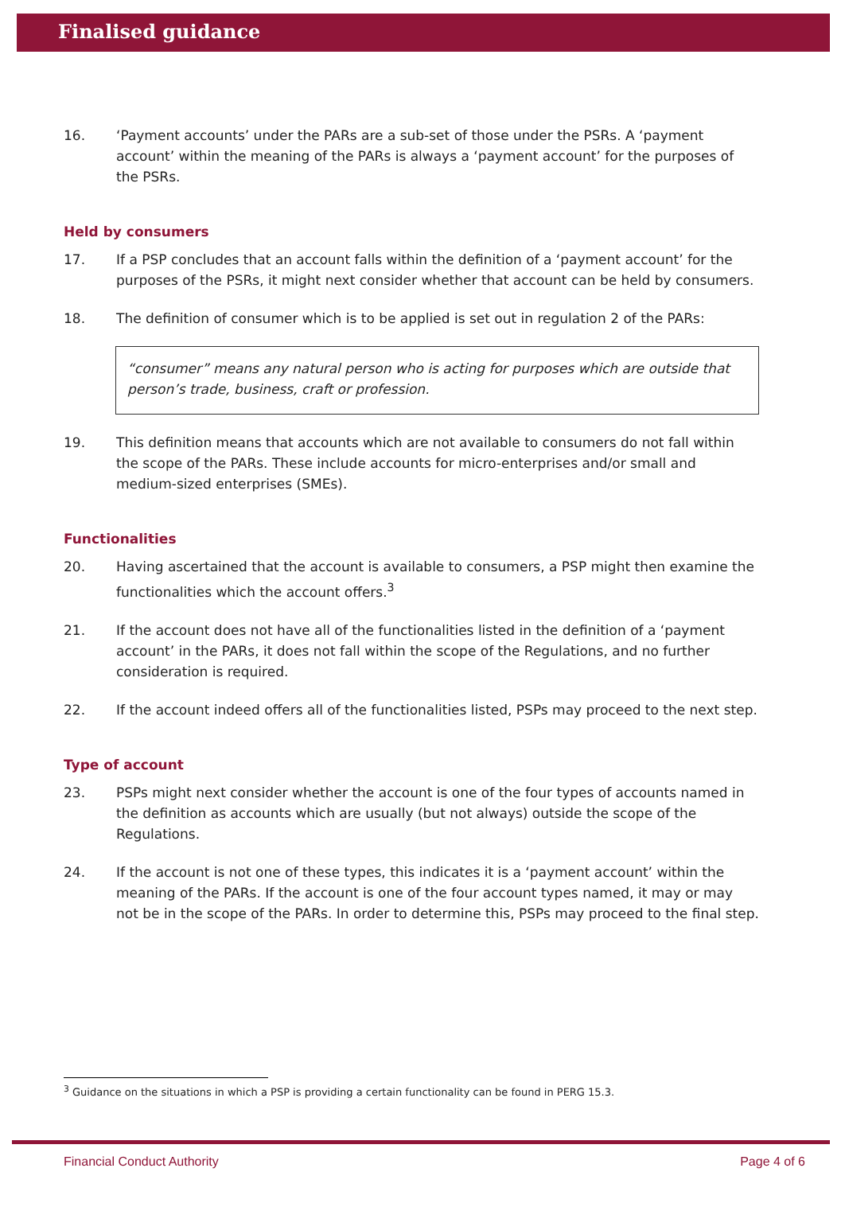Finalised guidance
16. ‘Payment accounts’ under the PARs are a sub-set of those under the PSRs. A ‘payment account’ within the meaning of the PARs is always a ‘payment account’ for the purposes of the PSRs.
Held by consumers
17. If a PSP concludes that an account falls within the definition of a ‘payment account’ for the purposes of the PSRs, it might next consider whether that account can be held by consumers.
18. The definition of consumer which is to be applied is set out in regulation 2 of the PARs:
“consumer” means any natural person who is acting for purposes which are outside that person’s trade, business, craft or profession.
19. This definition means that accounts which are not available to consumers do not fall within the scope of the PARs. These include accounts for micro-enterprises and/or small and medium-sized enterprises (SMEs).
Functionalities
20. Having ascertained that the account is available to consumers, a PSP might then examine the functionalities which the account offers.<sup>3</sup>
21. If the account does not have all of the functionalities listed in the definition of a ‘payment account’ in the PARs, it does not fall within the scope of the Regulations, and no further consideration is required.
22. If the account indeed offers all of the functionalities listed, PSPs may proceed to the next step.
Type of account
23. PSPs might next consider whether the account is one of the four types of accounts named in the definition as accounts which are usually (but not always) outside the scope of the Regulations.
24. If the account is not one of these types, this indicates it is a ‘payment account’ within the meaning of the PARs. If the account is one of the four account types named, it may or may not be in the scope of the PARs. In order to determine this, PSPs may proceed to the final step.
<sup>3</sup> Guidance on the situations in which a PSP is providing a certain functionality can be found in PERG 15.3.
Financial Conduct Authority Page 4 of 6